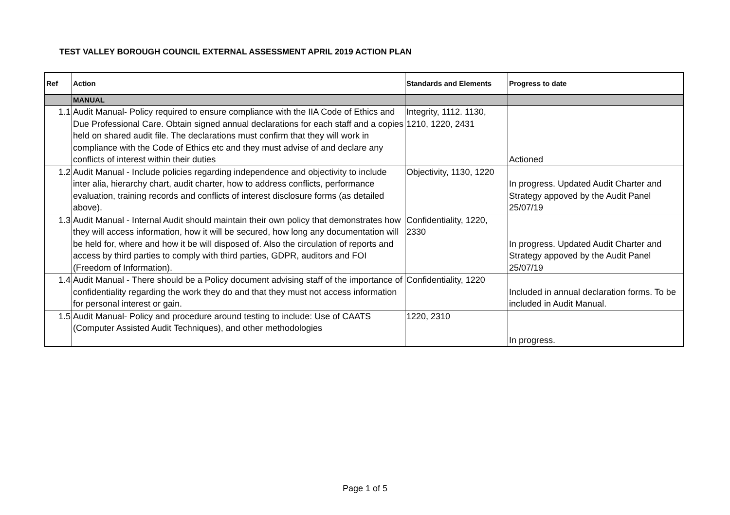TEST VALLEY BOROUGH COUNCIL EXTERNAL ASSESSMENT APRIL 2019 ACTION PLAN
| Ref | Action | Standards and Elements | Progress to date |
| --- | --- | --- | --- |
| | MANUAL | | |
| 1.1 | Audit Manual- Policy required to ensure compliance with the IIA Code of Ethics and Due Professional Care. Obtain signed annual declarations for each staff and a copies held on shared audit file. The declarations must confirm that they will work in compliance with the Code of Ethics etc and they must advise of and declare any conflicts of interest within their duties | Integrity, 1112. 1130, 1210, 1220, 2431 | Actioned |
| 1.2 | Audit Manual - Include policies regarding independence and objectivity to include inter alia, hierarchy chart, audit charter, how to address conflicts, performance evaluation, training records and conflicts of interest disclosure forms (as detailed above). | Objectivity, 1130, 1220 | In progress. Updated Audit Charter and Strategy appoved by the Audit Panel 25/07/19 |
| 1.3 | Audit Manual - Internal Audit should maintain their own policy that demonstrates how they will access information, how it will be secured, how long any documentation will be held for, where and how it be will disposed of. Also the circulation of reports and access by third parties to comply with third parties, GDPR, auditors and FOI (Freedom of Information). | Confidentiality, 1220, 2330 | In progress. Updated Audit Charter and Strategy appoved by the Audit Panel 25/07/19 |
| 1.4 | Audit Manual - There should be a Policy document advising staff of the importance of confidentiality regarding the work they do and that they must not access information for personal interest or gain. | Confidentiality, 1220 | Included in annual declaration forms. To be included in Audit Manual. |
| 1.5 | Audit Manual- Policy and procedure around testing to include: Use of CAATS (Computer Assisted Audit Techniques), and other methodologies | 1220, 2310 | In progress. |
Page 1 of 5